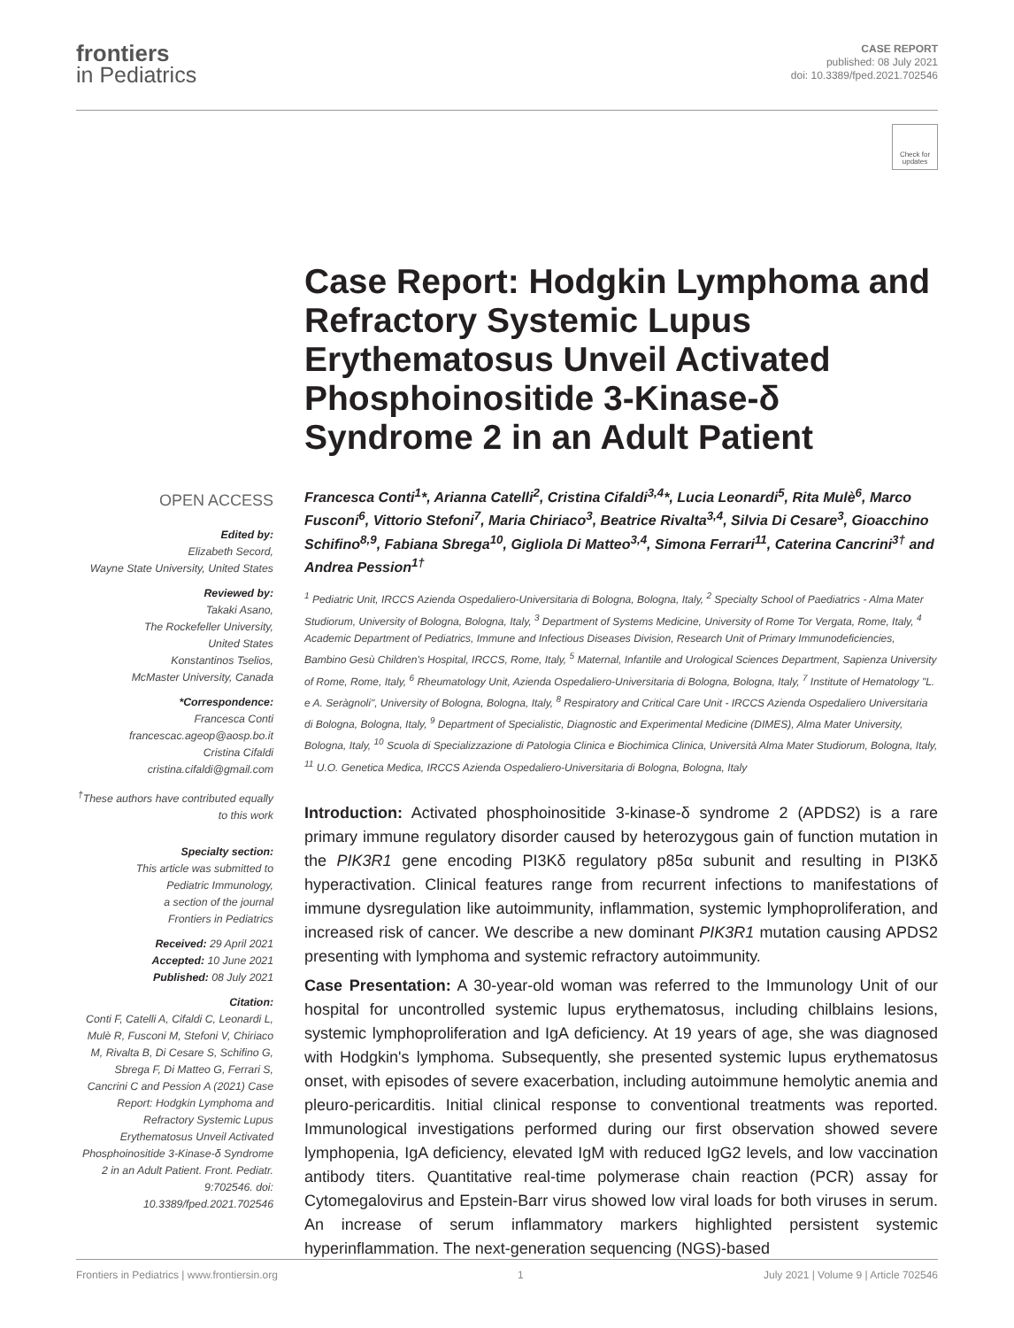frontiers
in Pediatrics
CASE REPORT
published: 08 July 2021
doi: 10.3389/fped.2021.702546
Check for updates
Case Report: Hodgkin Lymphoma and Refractory Systemic Lupus Erythematosus Unveil Activated Phosphoinositide 3-Kinase-δ Syndrome 2 in an Adult Patient
Francesca Conti<sup>1</sup>*, Arianna Catelli<sup>2</sup>, Cristina Cifaldi<sup>3,4</sup>*, Lucia Leonardi<sup>5</sup>, Rita Mulè<sup>6</sup>, Marco Fusconi<sup>6</sup>, Vittorio Stefoni<sup>7</sup>, Maria Chiriaco<sup>3</sup>, Beatrice Rivalta<sup>3,4</sup>, Silvia Di Cesare<sup>3</sup>, Gioacchino Schifino<sup>8,9</sup>, Fabiana Sbrega<sup>10</sup>, Gigliola Di Matteo<sup>3,4</sup>, Simona Ferrari<sup>11</sup>, Caterina Cancrini<sup>3†</sup> and Andrea Pession<sup>1†</sup>
<sup>1</sup> Pediatric Unit, IRCCS Azienda Ospedaliero-Universitaria di Bologna, Bologna, Italy, <sup>2</sup> Specialty School of Paediatrics - Alma Mater Studiorum, University of Bologna, Bologna, Italy, <sup>3</sup> Department of Systems Medicine, University of Rome Tor Vergata, Rome, Italy, <sup>4</sup> Academic Department of Pediatrics, Immune and Infectious Diseases Division, Research Unit of Primary Immunodeficiencies, Bambino Gesù Children's Hospital, IRCCS, Rome, Italy, <sup>5</sup> Maternal, Infantile and Urological Sciences Department, Sapienza University of Rome, Rome, Italy, <sup>6</sup> Rheumatology Unit, Azienda Ospedaliero-Universitaria di Bologna, Bologna, Italy, <sup>7</sup> Institute of Hematology "L. e A. Seràgnoli", University of Bologna, Bologna, Italy, <sup>8</sup> Respiratory and Critical Care Unit - IRCCS Azienda Ospedaliero Universitaria di Bologna, Bologna, Italy, <sup>9</sup> Department of Specialistic, Diagnostic and Experimental Medicine (DIMES), Alma Mater University, Bologna, Italy, <sup>10</sup> Scuola di Specializzazione di Patologia Clinica e Biochimica Clinica, Università Alma Mater Studiorum, Bologna, Italy, <sup>11</sup> U.O. Genetica Medica, IRCCS Azienda Ospedaliero-Universitaria di Bologna, Bologna, Italy
Introduction: Activated phosphoinositide 3-kinase-δ syndrome 2 (APDS2) is a rare primary immune regulatory disorder caused by heterozygous gain of function mutation in the PIK3R1 gene encoding PI3Kδ regulatory p85α subunit and resulting in PI3Kδ hyperactivation. Clinical features range from recurrent infections to manifestations of immune dysregulation like autoimmunity, inflammation, systemic lymphoproliferation, and increased risk of cancer. We describe a new dominant PIK3R1 mutation causing APDS2 presenting with lymphoma and systemic refractory autoimmunity.
Case Presentation: A 30-year-old woman was referred to the Immunology Unit of our hospital for uncontrolled systemic lupus erythematosus, including chilblains lesions, systemic lymphoproliferation and IgA deficiency. At 19 years of age, she was diagnosed with Hodgkin's lymphoma. Subsequently, she presented systemic lupus erythematosus onset, with episodes of severe exacerbation, including autoimmune hemolytic anemia and pleuro-pericarditis. Initial clinical response to conventional treatments was reported. Immunological investigations performed during our first observation showed severe lymphopenia, IgA deficiency, elevated IgM with reduced IgG2 levels, and low vaccination antibody titers. Quantitative real-time polymerase chain reaction (PCR) assay for Cytomegalovirus and Epstein-Barr virus showed low viral loads for both viruses in serum. An increase of serum inflammatory markers highlighted persistent systemic hyperinflammation. The next-generation sequencing (NGS)-based
OPEN ACCESS
Edited by:
Elizabeth Secord,
Wayne State University, United States
Reviewed by:
Takaki Asano,
The Rockefeller University,
United States
Konstantinos Tselios,
McMaster University, Canada
*Correspondence:
Francesca Conti
francescac.ageop@aosp.bo.it
Cristina Cifaldi
cristina.cifaldi@gmail.com
<sup>†</sup> These authors have contributed equally to this work
Specialty section:
This article was submitted to
Pediatric Immunology,
a section of the journal
Frontiers in Pediatrics
Received: 29 April 2021
Accepted: 10 June 2021
Published: 08 July 2021
Citation:
Conti F, Catelli A, Cifaldi C, Leonardi L, Mulè R, Fusconi M, Stefoni V, Chiriaco M, Rivalta B, Di Cesare S, Schifino G, Sbrega F, Di Matteo G, Ferrari S, Cancrini C and Pession A (2021) Case Report: Hodgkin Lymphoma and Refractory Systemic Lupus Erythematosus Unveil Activated Phosphoinositide 3-Kinase-δ Syndrome 2 in an Adult Patient. Front. Pediatr. 9:702546. doi: 10.3389/fped.2021.702546
Frontiers in Pediatrics | www.frontiersin.org 1 July 2021 | Volume 9 | Article 702546